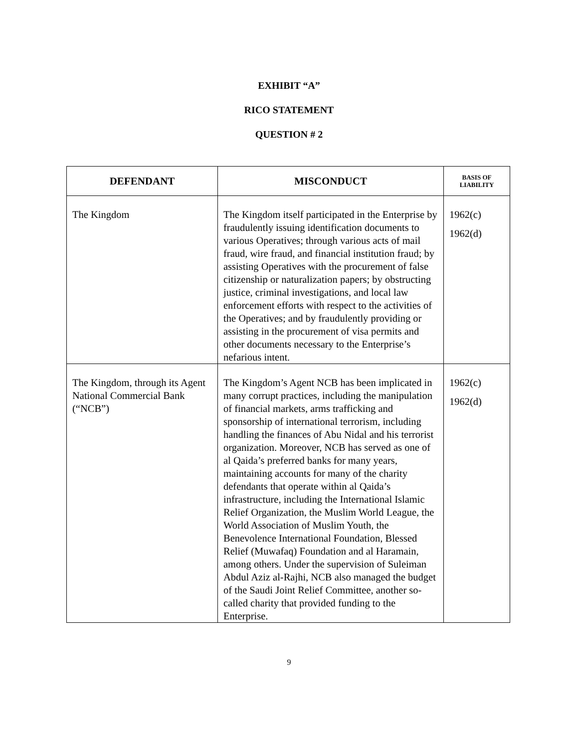EXHIBIT “A”
RICO STATEMENT
QUESTION # 2
| DEFENDANT | MISCONDUCT | BASIS OF LIABILITY |
| --- | --- | --- |
| The Kingdom | The Kingdom itself participated in the Enterprise by fraudulently issuing identification documents to various Operatives; through various acts of mail fraud, wire fraud, and financial institution fraud; by assisting Operatives with the procurement of false citizenship or naturalization papers; by obstructing justice, criminal investigations, and local law enforcement efforts with respect to the activities of the Operatives; and by fraudulently providing or assisting in the procurement of visa permits and other documents necessary to the Enterprise’s nefarious intent. | 1962(c) 1962(d) |
| The Kingdom, through its Agent National Commercial Bank (“NCB”) | The Kingdom’s Agent NCB has been implicated in many corrupt practices, including the manipulation of financial markets, arms trafficking and sponsorship of international terrorism, including handling the finances of Abu Nidal and his terrorist organization. Moreover, NCB has served as one of al Qaida’s preferred banks for many years, maintaining accounts for many of the charity defendants that operate within al Qaida’s infrastructure, including the International Islamic Relief Organization, the Muslim World League, the World Association of Muslim Youth, the Benevolence International Foundation, Blessed Relief (Muwafaq) Foundation and al Haramain, among others. Under the supervision of Suleiman Abdul Aziz al-Rajhi, NCB also managed the budget of the Saudi Joint Relief Committee, another so-called charity that provided funding to the Enterprise. | 1962(c) 1962(d) |
9